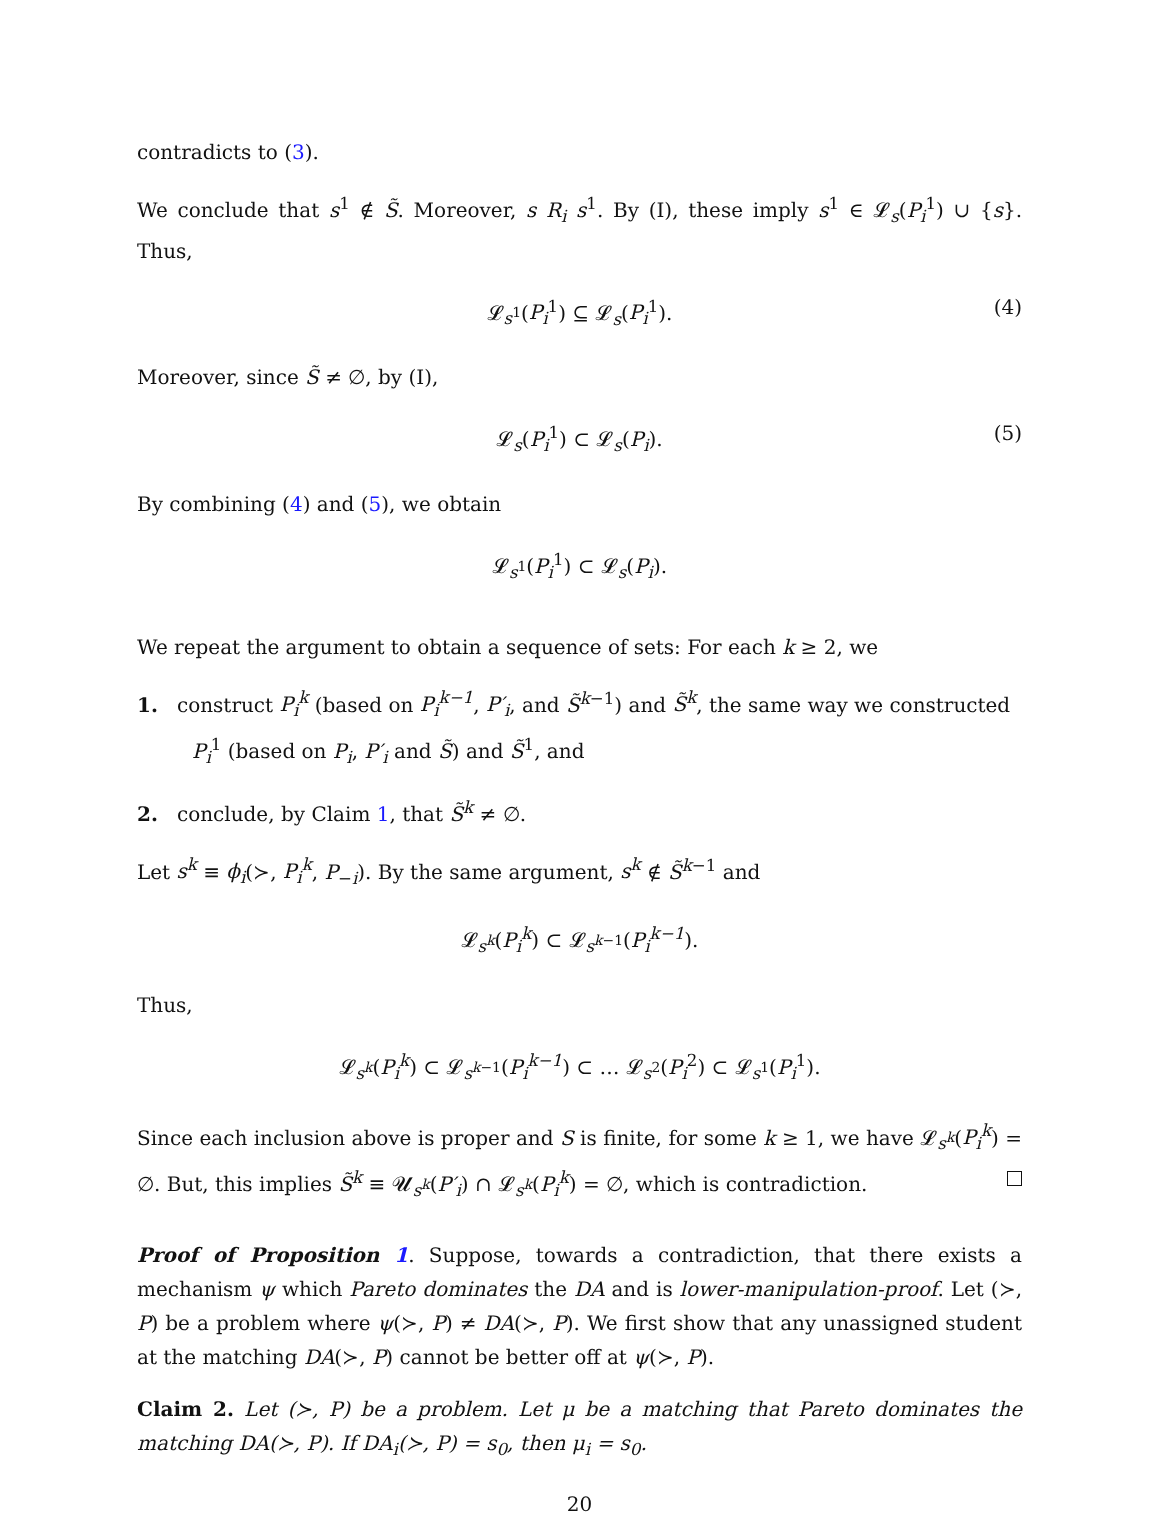contradicts to (3).
We conclude that s<sup>1</sup> ∉ S̃. Moreover, s R<sub>i</sub> s<sup>1</sup>. By (I), these imply s<sup>1</sup> ∈ 𝓛<sub>s</sub>(P<sub>i</sub><sup>1</sup>) ∪ {s}. Thus,
𝓛<sub>s<sup>1</sup></sub>(P<sub>i</sub><sup>1</sup>) ⊆ 𝓛<sub>s</sub>(P<sub>i</sub><sup>1</sup>). (4)
Moreover, since S̃ ≠ ∅, by (I),
𝓛<sub>s</sub>(P<sub>i</sub><sup>1</sup>) ⊂ 𝓛<sub>s</sub>(P<sub>i</sub>). (5)
By combining (4) and (5), we obtain
𝓛<sub>s<sup>1</sup></sub>(P<sub>i</sub><sup>1</sup>) ⊂ 𝓛<sub>s</sub>(P<sub>i</sub>).
We repeat the argument to obtain a sequence of sets: For each k ≥ 2, we
1. construct P<sub>i</sub><sup>k</sup> (based on P<sub>i</sub><sup>k−1</sup>, P′<sub>i</sub>, and S̃<sup>k−1</sup>) and S̃<sup>k</sup>, the same way we constructed P<sub>i</sub><sup>1</sup> (based on P<sub>i</sub>, P′<sub>i</sub> and S̃) and S̃<sup>1</sup>, and
2. conclude, by Claim 1, that S̃<sup>k</sup> ≠ ∅.
Let s<sup>k</sup> ≡ ϕ<sub>i</sub>(≻, P<sub>i</sub><sup>k</sup>, P<sub>−i</sub>). By the same argument, s<sup>k</sup> ∉ S̃<sup>k−1</sup> and
𝓛<sub>s<sup>k</sup></sub>(P<sub>i</sub><sup>k</sup>) ⊂ 𝓛<sub>s<sup>k−1</sup></sub>(P<sub>i</sub><sup>k−1</sup>).
Thus,
𝓛<sub>s<sup>k</sup></sub>(P<sub>i</sub><sup>k</sup>) ⊂ 𝓛<sub>s<sup>k−1</sup></sub>(P<sub>i</sub><sup>k−1</sup>) ⊂ … 𝓛<sub>s<sup>2</sup></sub>(P<sub>i</sub><sup>2</sup>) ⊂ 𝓛<sub>s<sup>1</sup></sub>(P<sub>i</sub><sup>1</sup>).
Since each inclusion above is proper and S is finite, for some k ≥ 1, we have 𝓛<sub>s<sup>k</sup></sub>(P<sub>i</sub><sup>k</sup>) = ∅. But, this implies S̃<sup>k</sup> ≡ 𝓤<sub>s<sup>k</sup></sub>(P′<sub>i</sub>) ∩ 𝓛<sub>s<sup>k</sup></sub>(P<sub>i</sub><sup>k</sup>) = ∅, which is contradiction.
Proof of Proposition 1. Suppose, towards a contradiction, that there exists a mechanism ψ which Pareto dominates the DA and is lower-manipulation-proof. Let (≻, P) be a problem where ψ(≻, P) ≠ DA(≻, P). We first show that any unassigned student at the matching DA(≻, P) cannot be better off at ψ(≻, P).
Claim 2. Let (≻, P) be a problem. Let μ be a matching that Pareto dominates the matching DA(≻, P). If DA<sub>i</sub>(≻, P) = s<sub>0</sub>, then μ<sub>i</sub> = s<sub>0</sub>.
20